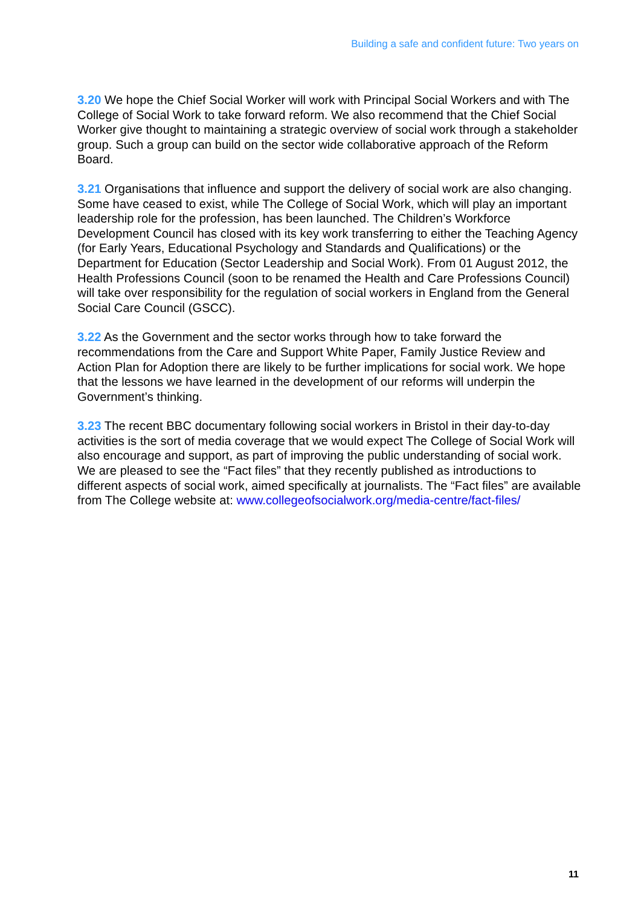Building a safe and confident future: Two years on
3.20 We hope the Chief Social Worker will work with Principal Social Workers and with The College of Social Work to take forward reform. We also recommend that the Chief Social Worker give thought to maintaining a strategic overview of social work through a stakeholder group. Such a group can build on the sector wide collaborative approach of the Reform Board.
3.21 Organisations that influence and support the delivery of social work are also changing. Some have ceased to exist, while The College of Social Work, which will play an important leadership role for the profession, has been launched. The Children’s Workforce Development Council has closed with its key work transferring to either the Teaching Agency (for Early Years, Educational Psychology and Standards and Qualifications) or the Department for Education (Sector Leadership and Social Work). From 01 August 2012, the Health Professions Council (soon to be renamed the Health and Care Professions Council) will take over responsibility for the regulation of social workers in England from the General Social Care Council (GSCC).
3.22 As the Government and the sector works through how to take forward the recommendations from the Care and Support White Paper, Family Justice Review and Action Plan for Adoption there are likely to be further implications for social work. We hope that the lessons we have learned in the development of our reforms will underpin the Government’s thinking.
3.23 The recent BBC documentary following social workers in Bristol in their day-to-day activities is the sort of media coverage that we would expect The College of Social Work will also encourage and support, as part of improving the public understanding of social work. We are pleased to see the “Fact files” that they recently published as introductions to different aspects of social work, aimed specifically at journalists. The “Fact files” are available from The College website at: www.collegeofsocialwork.org/media-centre/fact-files/
11